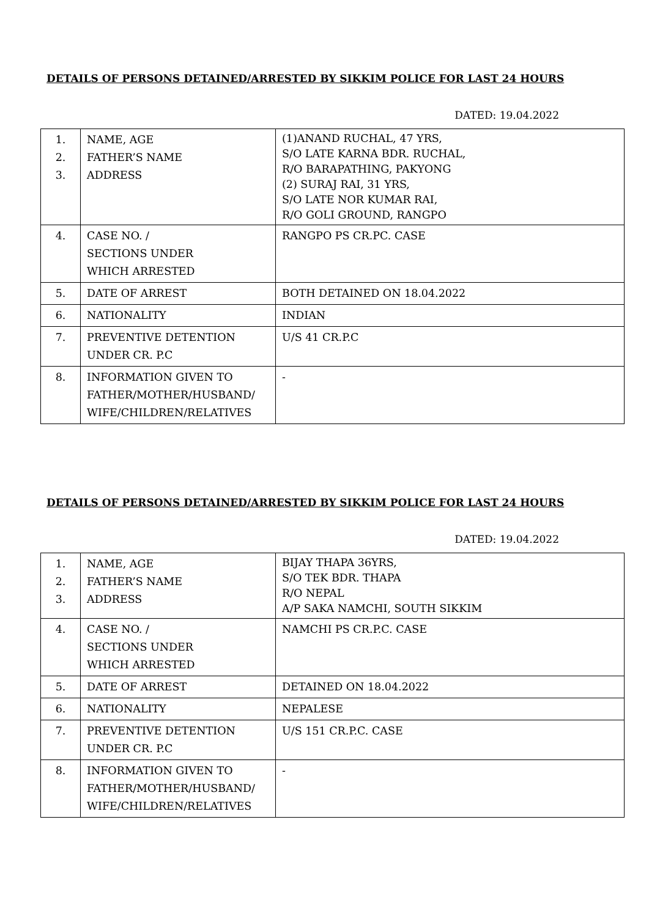DETAILS OF PERSONS DETAINED/ARRESTED BY SIKKIM POLICE FOR LAST 24 HOURS
DATED: 19.04.2022
| 1. 2. 3. | NAME, AGE FATHER’S NAME ADDRESS | (1)ANAND RUCHAL, 47 YRS, S/O LATE KARNA BDR. RUCHAL, R/O BARAPATHING, PAKYONG (2) SURAJ RAI, 31 YRS, S/O LATE NOR KUMAR RAI, R/O GOLI GROUND, RANGPO |
| 4. | CASE NO. / SECTIONS UNDER WHICH ARRESTED | RANGPO PS CR.PC. CASE |
| 5. | DATE OF ARREST | BOTH DETAINED ON 18.04.2022 |
| 6. | NATIONALITY | INDIAN |
| 7. | PREVENTIVE DETENTION UNDER CR. P.C | U/S 41 CR.P.C |
| 8. | INFORMATION GIVEN TO FATHER/MOTHER/HUSBAND/ WIFE/CHILDREN/RELATIVES | - |
DETAILS OF PERSONS DETAINED/ARRESTED BY SIKKIM POLICE FOR LAST 24 HOURS
DATED: 19.04.2022
| 1. 2. 3. | NAME, AGE FATHER’S NAME ADDRESS | BIJAY THAPA 36YRS, S/O TEK BDR. THAPA R/O NEPAL A/P SAKA NAMCHI, SOUTH SIKKIM |
| 4. | CASE NO. / SECTIONS UNDER WHICH ARRESTED | NAMCHI PS CR.P.C. CASE |
| 5. | DATE OF ARREST | DETAINED ON 18.04.2022 |
| 6. | NATIONALITY | NEPALESE |
| 7. | PREVENTIVE DETENTION UNDER CR. P.C | U/S 151 CR.P.C. CASE |
| 8. | INFORMATION GIVEN TO FATHER/MOTHER/HUSBAND/ WIFE/CHILDREN/RELATIVES | - |